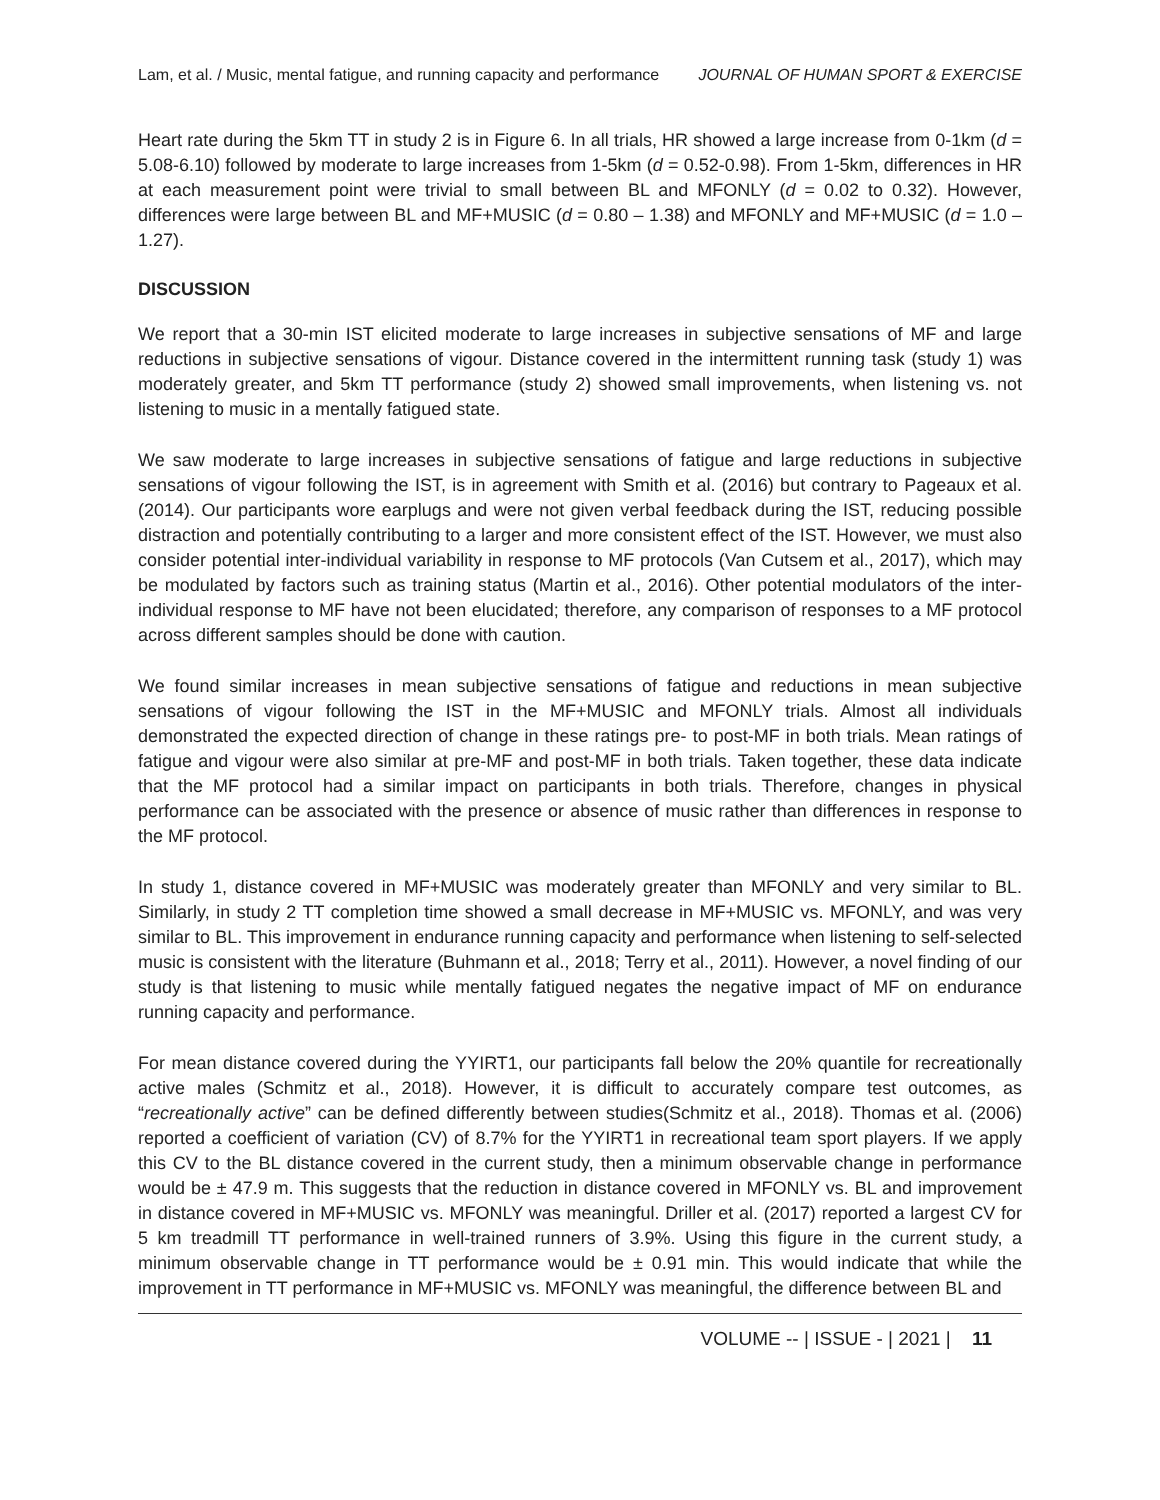Lam, et al. / Music, mental fatigue, and running capacity and performance JOURNAL OF HUMAN SPORT & EXERCISE
Heart rate during the 5km TT in study 2 is in Figure 6. In all trials, HR showed a large increase from 0-1km (d = 5.08-6.10) followed by moderate to large increases from 1-5km (d = 0.52-0.98). From 1-5km, differences in HR at each measurement point were trivial to small between BL and MFONLY (d = 0.02 to 0.32). However, differences were large between BL and MF+MUSIC (d = 0.80 – 1.38) and MFONLY and MF+MUSIC (d = 1.0 – 1.27).
DISCUSSION
We report that a 30-min IST elicited moderate to large increases in subjective sensations of MF and large reductions in subjective sensations of vigour. Distance covered in the intermittent running task (study 1) was moderately greater, and 5km TT performance (study 2) showed small improvements, when listening vs. not listening to music in a mentally fatigued state.
We saw moderate to large increases in subjective sensations of fatigue and large reductions in subjective sensations of vigour following the IST, is in agreement with Smith et al. (2016) but contrary to Pageaux et al. (2014). Our participants wore earplugs and were not given verbal feedback during the IST, reducing possible distraction and potentially contributing to a larger and more consistent effect of the IST. However, we must also consider potential inter-individual variability in response to MF protocols (Van Cutsem et al., 2017), which may be modulated by factors such as training status (Martin et al., 2016). Other potential modulators of the inter-individual response to MF have not been elucidated; therefore, any comparison of responses to a MF protocol across different samples should be done with caution.
We found similar increases in mean subjective sensations of fatigue and reductions in mean subjective sensations of vigour following the IST in the MF+MUSIC and MFONLY trials. Almost all individuals demonstrated the expected direction of change in these ratings pre- to post-MF in both trials. Mean ratings of fatigue and vigour were also similar at pre-MF and post-MF in both trials. Taken together, these data indicate that the MF protocol had a similar impact on participants in both trials. Therefore, changes in physical performance can be associated with the presence or absence of music rather than differences in response to the MF protocol.
In study 1, distance covered in MF+MUSIC was moderately greater than MFONLY and very similar to BL. Similarly, in study 2 TT completion time showed a small decrease in MF+MUSIC vs. MFONLY, and was very similar to BL. This improvement in endurance running capacity and performance when listening to self-selected music is consistent with the literature (Buhmann et al., 2018; Terry et al., 2011). However, a novel finding of our study is that listening to music while mentally fatigued negates the negative impact of MF on endurance running capacity and performance.
For mean distance covered during the YYIRT1, our participants fall below the 20% quantile for recreationally active males (Schmitz et al., 2018). However, it is difficult to accurately compare test outcomes, as “recreationally active” can be defined differently between studies(Schmitz et al., 2018). Thomas et al. (2006) reported a coefficient of variation (CV) of 8.7% for the YYIRT1 in recreational team sport players. If we apply this CV to the BL distance covered in the current study, then a minimum observable change in performance would be ± 47.9 m. This suggests that the reduction in distance covered in MFONLY vs. BL and improvement in distance covered in MF+MUSIC vs. MFONLY was meaningful. Driller et al. (2017) reported a largest CV for 5 km treadmill TT performance in well-trained runners of 3.9%. Using this figure in the current study, a minimum observable change in TT performance would be ± 0.91 min. This would indicate that while the improvement in TT performance in MF+MUSIC vs. MFONLY was meaningful, the difference between BL and
VOLUME -- | ISSUE - | 2021 | 11